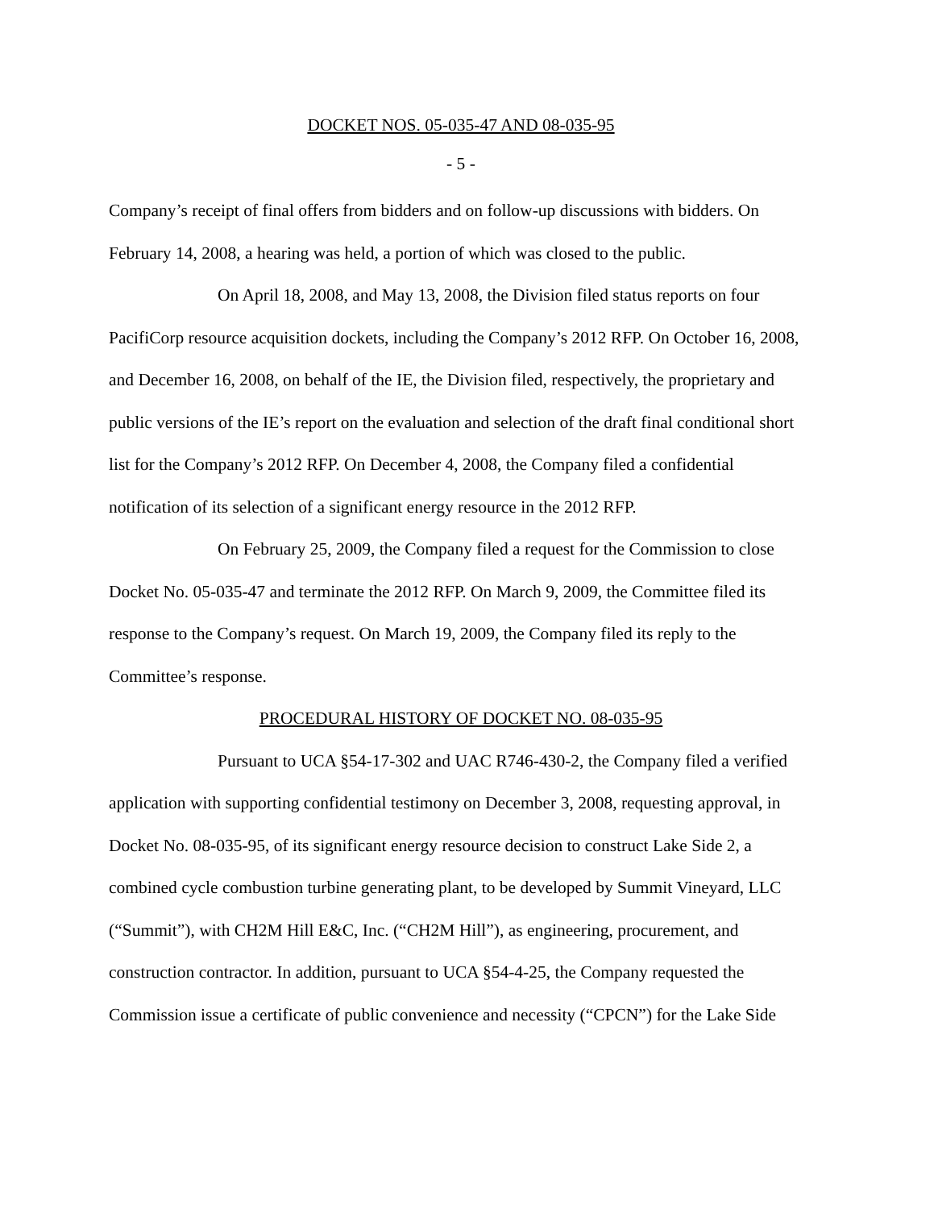DOCKET NOS. 05-035-47 AND 08-035-95
- 5 -
Company’s receipt of final offers from bidders and on follow-up discussions with bidders. On February 14, 2008, a hearing was held, a portion of which was closed to the public.
On April 18, 2008, and May 13, 2008, the Division filed status reports on four PacifiCorp resource acquisition dockets, including the Company’s 2012 RFP. On October 16, 2008, and December 16, 2008, on behalf of the IE, the Division filed, respectively, the proprietary and public versions of the IE’s report on the evaluation and selection of the draft final conditional short list for the Company’s 2012 RFP. On December 4, 2008, the Company filed a confidential notification of its selection of a significant energy resource in the 2012 RFP.
On February 25, 2009, the Company filed a request for the Commission to close Docket No. 05-035-47 and terminate the 2012 RFP. On March 9, 2009, the Committee filed its response to the Company’s request. On March 19, 2009, the Company filed its reply to the Committee’s response.
PROCEDURAL HISTORY OF DOCKET NO. 08-035-95
Pursuant to UCA §54-17-302 and UAC R746-430-2, the Company filed a verified application with supporting confidential testimony on December 3, 2008, requesting approval, in Docket No. 08-035-95, of its significant energy resource decision to construct Lake Side 2, a combined cycle combustion turbine generating plant, to be developed by Summit Vineyard, LLC (“Summit”), with CH2M Hill E&C, Inc. (“CH2M Hill”), as engineering, procurement, and construction contractor. In addition, pursuant to UCA §54-4-25, the Company requested the Commission issue a certificate of public convenience and necessity (“CPCN”) for the Lake Side